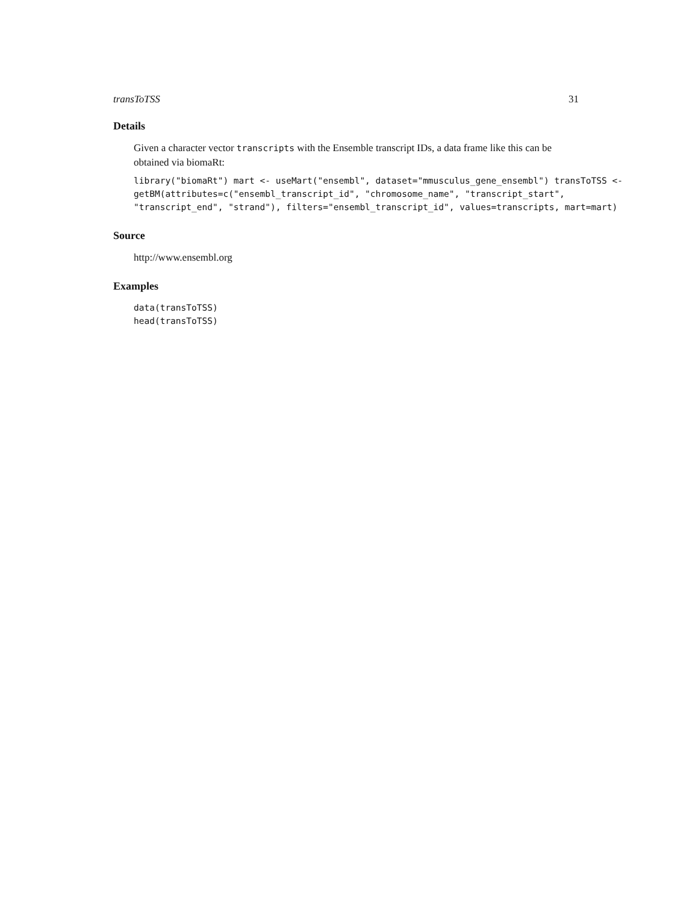transToTSS 31
Details
Given a character vector transcripts with the Ensemble transcript IDs, a data frame like this can be obtained via biomaRt:
library("biomaRt") mart <- useMart("ensembl", dataset="mmusculus_gene_ensembl") transToTSS <- getBM(attributes=c("ensembl_transcript_id", "chromosome_name", "transcript_start", "transcript_end", "strand"), filters="ensembl_transcript_id", values=transcripts, mart=mart)
Source
http://www.ensembl.org
Examples
data(transToTSS)
head(transToTSS)